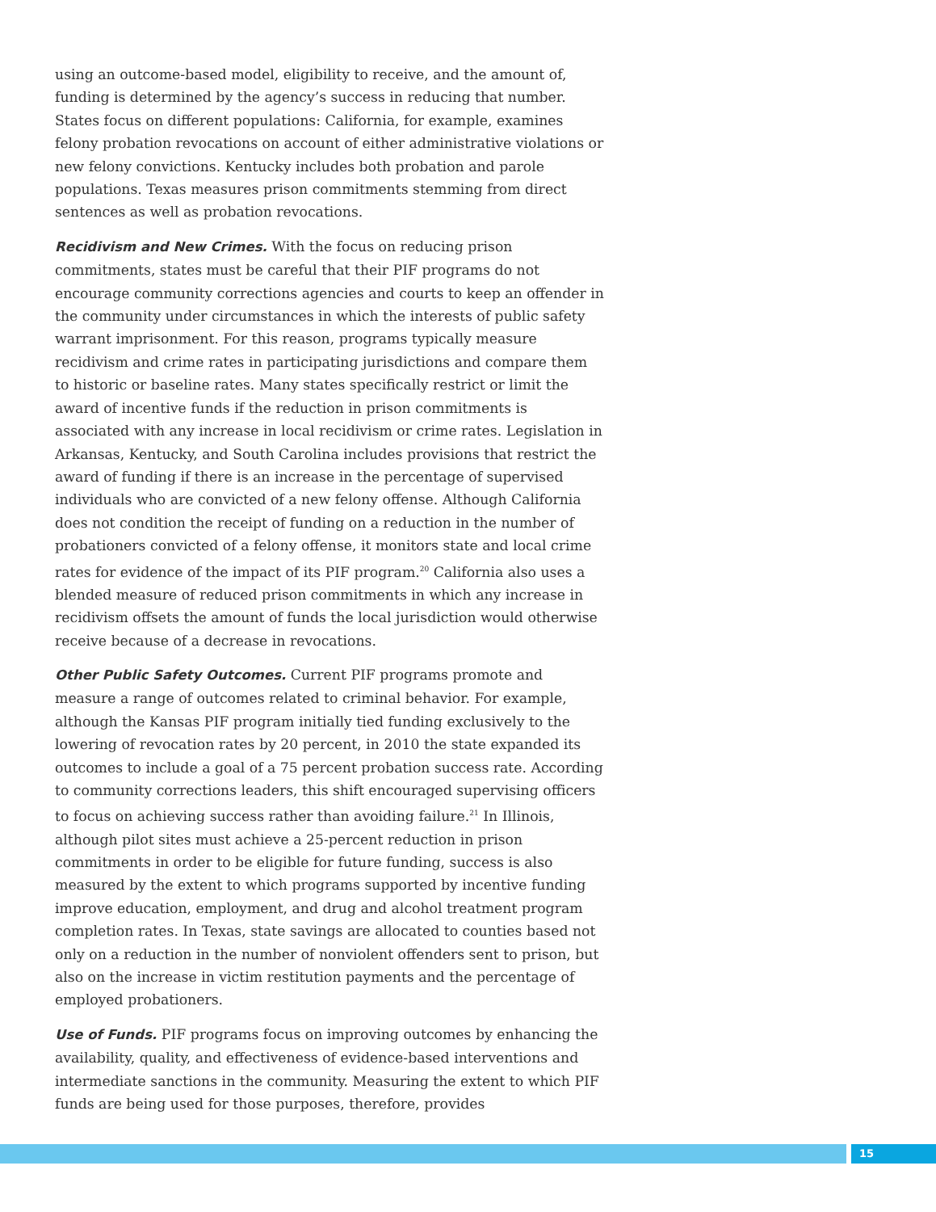using an outcome-based model, eligibility to receive, and the amount of, funding is determined by the agency’s success in reducing that number. States focus on different populations: California, for example, examines felony probation revocations on account of either administrative violations or new felony convictions. Kentucky includes both probation and parole populations. Texas measures prison commitments stemming from direct sentences as well as probation revocations.
Recidivism and New Crimes. With the focus on reducing prison commitments, states must be careful that their PIF programs do not encourage community corrections agencies and courts to keep an offender in the community under circumstances in which the interests of public safety warrant imprisonment. For this reason, programs typically measure recidivism and crime rates in participating jurisdictions and compare them to historic or baseline rates. Many states specifically restrict or limit the award of incentive funds if the reduction in prison commitments is associated with any increase in local recidivism or crime rates. Legislation in Arkansas, Kentucky, and South Carolina includes provisions that restrict the award of funding if there is an increase in the percentage of supervised individuals who are convicted of a new felony offense. Although California does not condition the receipt of funding on a reduction in the number of probationers convicted of a felony offense, it monitors state and local crime rates for evidence of the impact of its PIF program.<sup>20</sup> California also uses a blended measure of reduced prison commitments in which any increase in recidivism offsets the amount of funds the local jurisdiction would otherwise receive because of a decrease in revocations.
Other Public Safety Outcomes. Current PIF programs promote and measure a range of outcomes related to criminal behavior. For example, although the Kansas PIF program initially tied funding exclusively to the lowering of revocation rates by 20 percent, in 2010 the state expanded its outcomes to include a goal of a 75 percent probation success rate. According to community corrections leaders, this shift encouraged supervising officers to focus on achieving success rather than avoiding failure.<sup>21</sup> In Illinois, although pilot sites must achieve a 25-percent reduction in prison commitments in order to be eligible for future funding, success is also measured by the extent to which programs supported by incentive funding improve education, employment, and drug and alcohol treatment program completion rates. In Texas, state savings are allocated to counties based not only on a reduction in the number of nonviolent offenders sent to prison, but also on the increase in victim restitution payments and the percentage of employed probationers.
Use of Funds. PIF programs focus on improving outcomes by enhancing the availability, quality, and effectiveness of evidence-based interventions and intermediate sanctions in the community. Measuring the extent to which PIF funds are being used for those purposes, therefore, provides
15